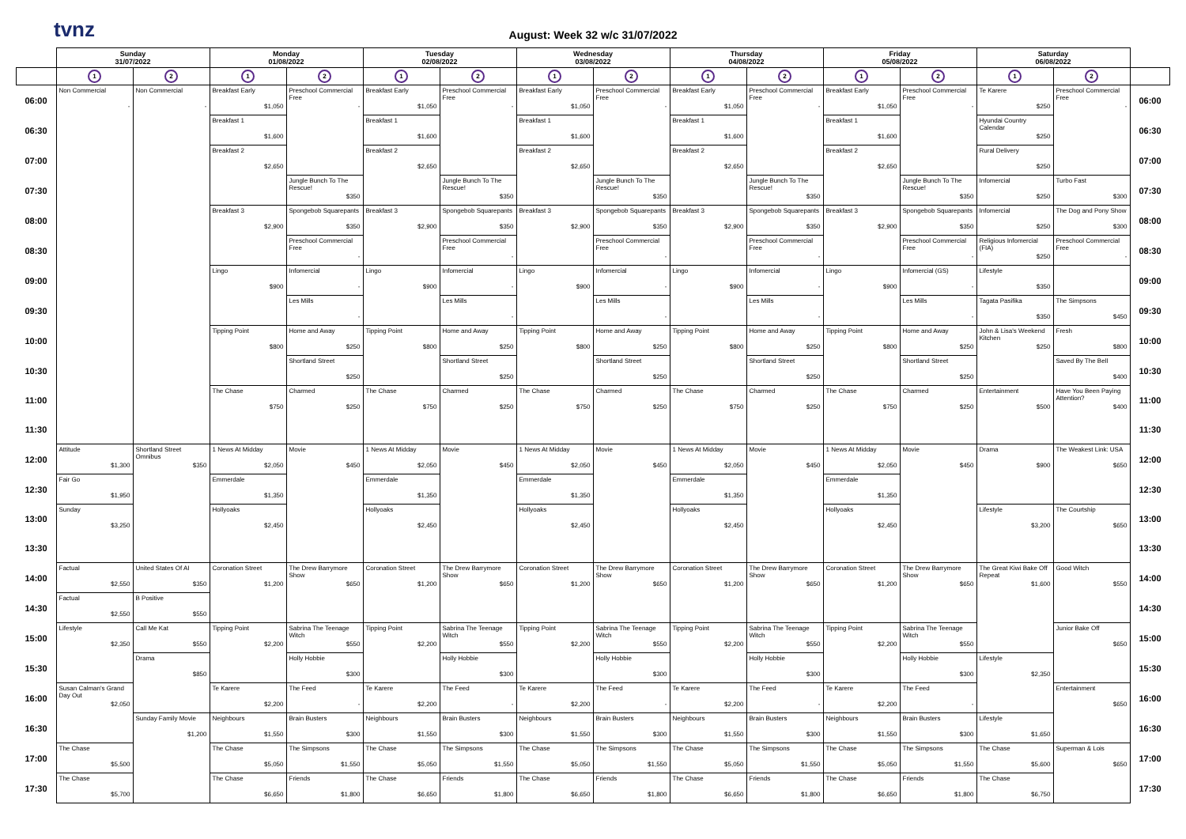tvnz
August: Week 32 w/c 31/07/2022
| | Sunday 31/07/2022 | | Monday 01/08/2022 | | Tuesday 02/08/2022 | | Wednesday 03/08/2022 | | Thursday 04/08/2022 | | Friday 05/08/2022 | | Saturday 06/08/2022 | | |
| --- | --- | --- | --- | --- | --- | --- | --- | --- | --- | --- | --- | --- | --- | --- | --- |
| | 1 | 2 | 1 | 2 | 1 | 2 | 1 | 2 | 1 | 2 | 1 | 2 | 1 | 2 | |
| 06:00 | Non Commercial - | Non Commercial - | Breakfast Early $1,050 | Preschool Commercial Free - | Breakfast Early $1,050 | Preschool Commercial Free - | Breakfast Early $1,050 | Preschool Commercial Free - | Breakfast Early $1,050 | Preschool Commercial Free - | Breakfast Early $1,050 | Preschool Commercial Free - | Te Karere $250 | Preschool Commercial Free - | 06:00 |
| 06:30 | | | Breakfast 1 $1,600 | | Breakfast 1 $1,600 | | Breakfast 1 $1,600 | | Breakfast 1 $1,600 | | Breakfast 1 $1,600 | | Hyundai Country Calendar $250 | | 06:30 |
| 07:00 | | | Breakfast 2 $2,650 | | Breakfast 2 $2,650 | | Breakfast 2 $2,650 | | Breakfast 2 $2,650 | | Breakfast 2 $2,650 | | Rural Delivery $250 | | 07:00 |
| 07:30 | | | | Jungle Bunch To The Rescue! $350 | | Jungle Bunch To The Rescue! $350 | | Jungle Bunch To The Rescue! $350 | | Jungle Bunch To The Rescue! $350 | | Jungle Bunch To The Rescue! $350 | Infomercial $250 | Turbo Fast $300 | 07:30 |
| 08:00 | | | Breakfast 3 $2,900 | Spongebob Squarepants $350 | Breakfast 3 $2,900 | Spongebob Squarepants $350 | Breakfast 3 $2,900 | Spongebob Squarepants $350 | Breakfast 3 $2,900 | Spongebob Squarepants $350 | Breakfast 3 $2,900 | Spongebob Squarepants $350 | Infomercial $250 | The Dog and Pony Show $300 | 08:00 |
| 08:30 | | | | Preschool Commercial Free - | | Preschool Commercial Free - | | Preschool Commercial Free - | | Preschool Commercial Free - | | Preschool Commercial Free - | Religious Infomercial (FIA) $250 | Preschool Commercial Free - | 08:30 |
| 09:00 | | | Lingo $900 | Infomercial - | Lingo $900 | Infomercial - | Lingo $900 | Infomercial - | Lingo $900 | Infomercial - | Lingo $900 | Infomercial (GS) - | Lifestyle $350 | | 09:00 |
| 09:30 | | | | Les Mills - | | Les Mills - | | Les Mills - | | Les Mills - | | Les Mills - | Tagata Pasifika $350 | The Simpsons $450 | 09:30 |
| 10:00 | | | Tipping Point $800 | Home and Away $250 | Tipping Point $800 | Home and Away $250 | Tipping Point $800 | Home and Away $250 | Tipping Point $800 | Home and Away $250 | Tipping Point $800 | Home and Away $250 | John & Lisa's Weekend Kitchen $250 | Fresh $800 | 10:00 |
| 10:30 | | | | Shortland Street $250 | | Shortland Street $250 | | Shortland Street $250 | | Shortland Street $250 | | Shortland Street $250 | | Saved By The Bell $400 | 10:30 |
| 11:00 | | | The Chase $750 | Charmed $250 | The Chase $750 | Charmed $250 | The Chase $750 | Charmed $250 | The Chase $750 | Charmed $250 | The Chase $750 | Charmed $250 | Entertainment $500 | Have You Been Paying Attention? $400 | 11:00 |
| 11:30 | | | | | | | | | | | | | | | 11:30 |
| 12:00 | Attitude $1,300 | Shortland Street Omnibus $350 | 1 News At Midday $2,050 | Movie $450 | 1 News At Midday $2,050 | Movie $450 | 1 News At Midday $2,050 | Movie $450 | 1 News At Midday $2,050 | Movie $450 | 1 News At Midday $2,050 | Movie $450 | Drama $900 | The Weakest Link: USA $650 | 12:00 |
| 12:30 | Fair Go $1,950 | | Emmerdale $1,350 | | Emmerdale $1,350 | | Emmerdale $1,350 | | Emmerdale $1,350 | | Emmerdale $1,350 | | | | 12:30 |
| 13:00 | Sunday $3,250 | | Hollyoaks $2,450 | | Hollyoaks $2,450 | | Hollyoaks $2,450 | | Hollyoaks $2,450 | | Hollyoaks $2,450 | | Lifestyle $3,200 | The Courtship $650 | 13:00 |
| 13:30 | | | | | | | | | | | | | | | 13:30 |
| 14:00 | Factual $2,550 | United States Of AI $350 | Coronation Street $1,200 | The Drew Barrymore Show $650 | Coronation Street $1,200 | The Drew Barrymore Show $650 | Coronation Street $1,200 | The Drew Barrymore Show $650 | Coronation Street $1,200 | The Drew Barrymore Show $650 | Coronation Street $1,200 | The Drew Barrymore Show $650 | The Great Kiwi Bake Off Repeat $1,600 | Good Witch $550 | 14:00 |
| 14:30 | Factual $2,550 | B Positive $550 | | | | | | | | | | | | | 14:30 |
| 15:00 | Lifestyle $2,350 | Call Me Kat $550 | Tipping Point $2,200 | Sabrina The Teenage Witch $550 | Tipping Point $2,200 | Sabrina The Teenage Witch $550 | Tipping Point $2,200 | Sabrina The Teenage Witch $550 | Tipping Point $2,200 | Sabrina The Teenage Witch $550 | Tipping Point $2,200 | Sabrina The Teenage Witch $550 | | Junior Bake Off $650 | 15:00 |
| 15:30 | | Drama $850 | | Holly Hobbie $300 | | Holly Hobbie $300 | | Holly Hobbie $300 | | Holly Hobbie $300 | | Holly Hobbie $300 | Lifestyle $2,350 | | 15:30 |
| 16:00 | Susan Calman's Grand Day Out $2,050 | | Te Karere $2,200 | The Feed - | Te Karere $2,200 | The Feed - | Te Karere $2,200 | The Feed - | Te Karere $2,200 | The Feed - | Te Karere $2,200 | The Feed - | | Entertainment $650 | 16:00 |
| 16:30 | | Sunday Family Movie $1,200 | Neighbours $1,550 | Brain Busters $300 | Neighbours $1,550 | Brain Busters $300 | Neighbours $1,550 | Brain Busters $300 | Neighbours $1,550 | Brain Busters $300 | Neighbours $1,550 | Brain Busters $300 | Lifestyle $1,650 | | 16:30 |
| 17:00 | The Chase $5,500 | | The Chase $5,050 | The Simpsons $1,550 | The Chase $5,050 | The Simpsons $1,550 | The Chase $5,050 | The Simpsons $1,550 | The Chase $5,050 | The Simpsons $1,550 | The Chase $5,050 | The Simpsons $1,550 | The Chase $5,600 | Superman & Lois $650 | 17:00 |
| 17:30 | The Chase $5,700 | | The Chase $6,650 | Friends $1,800 | The Chase $6,650 | Friends $1,800 | The Chase $6,650 | Friends $1,800 | The Chase $6,650 | Friends $1,800 | The Chase $6,650 | Friends $1,800 | The Chase $6,750 | | 17:30 |